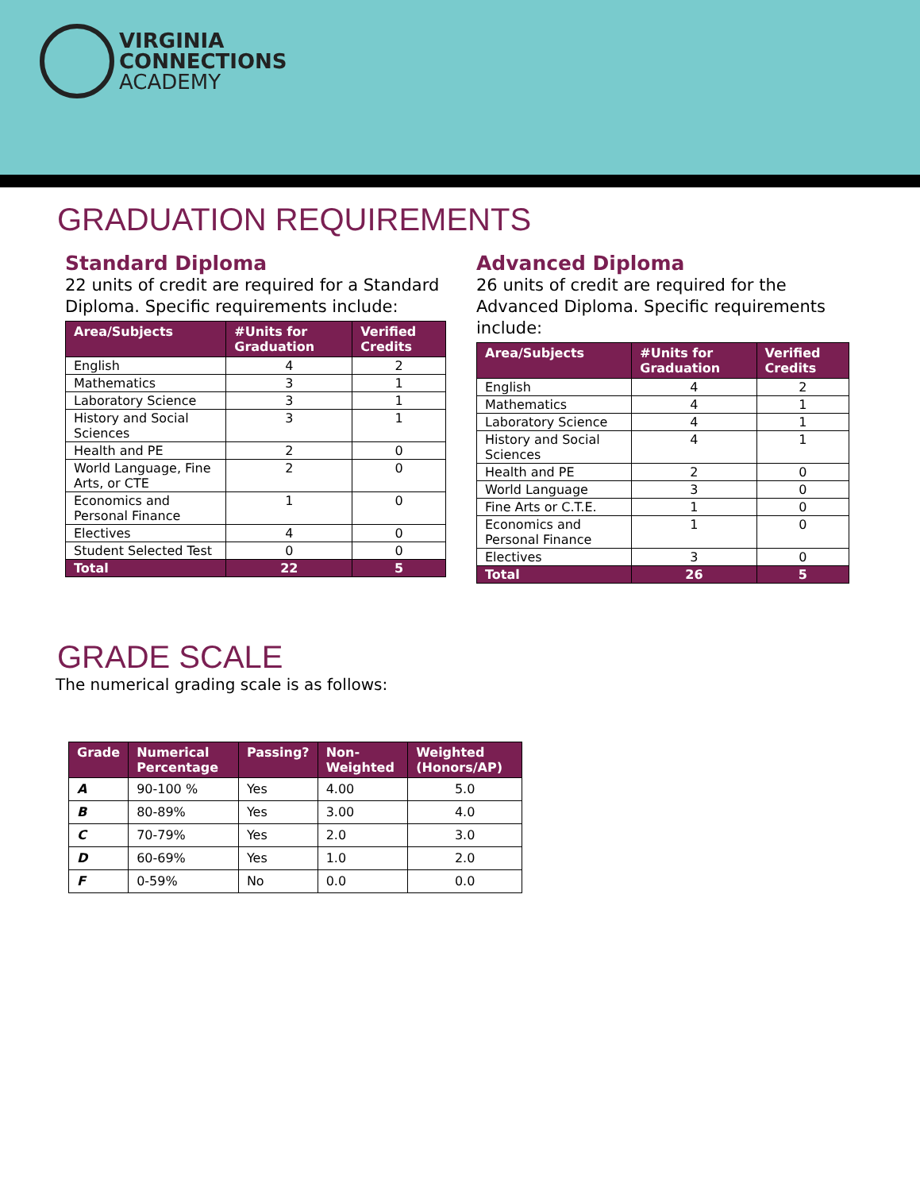VIRGINIA
CONNECTIONS
ACADEMY
GRADUATION REQUIREMENTS
Standard Diploma
22 units of credit are required for a Standard Diploma. Specific requirements include:
| Area/Subjects | #Units for Graduation | Verified Credits |
| --- | --- | --- |
| English | 4 | 2 |
| Mathematics | 3 | 1 |
| Laboratory Science | 3 | 1 |
| History and Social Sciences | 3 | 1 |
| Health and PE | 2 | 0 |
| World Language, Fine Arts, or CTE | 2 | 0 |
| Economics and Personal Finance | 1 | 0 |
| Electives | 4 | 0 |
| Student Selected Test | 0 | 0 |
| Total | 22 | 5 |
Advanced Diploma
26 units of credit are required for the Advanced Diploma. Specific requirements include:
| Area/Subjects | #Units for Graduation | Verified Credits |
| --- | --- | --- |
| English | 4 | 2 |
| Mathematics | 4 | 1 |
| Laboratory Science | 4 | 1 |
| History and Social Sciences | 4 | 1 |
| Health and PE | 2 | 0 |
| World Language | 3 | 0 |
| Fine Arts or C.T.E. | 1 | 0 |
| Economics and Personal Finance | 1 | 0 |
| Electives | 3 | 0 |
| Total | 26 | 5 |
GRADE SCALE
The numerical grading scale is as follows:
| Grade | Numerical Percentage | Passing? | Non-Weighted | Weighted (Honors/AP) |
| --- | --- | --- | --- | --- |
| A | 90-100 % | Yes | 4.00 | 5.0 |
| B | 80-89% | Yes | 3.00 | 4.0 |
| C | 70-79% | Yes | 2.0 | 3.0 |
| D | 60-69% | Yes | 1.0 | 2.0 |
| F | 0-59% | No | 0.0 | 0.0 |